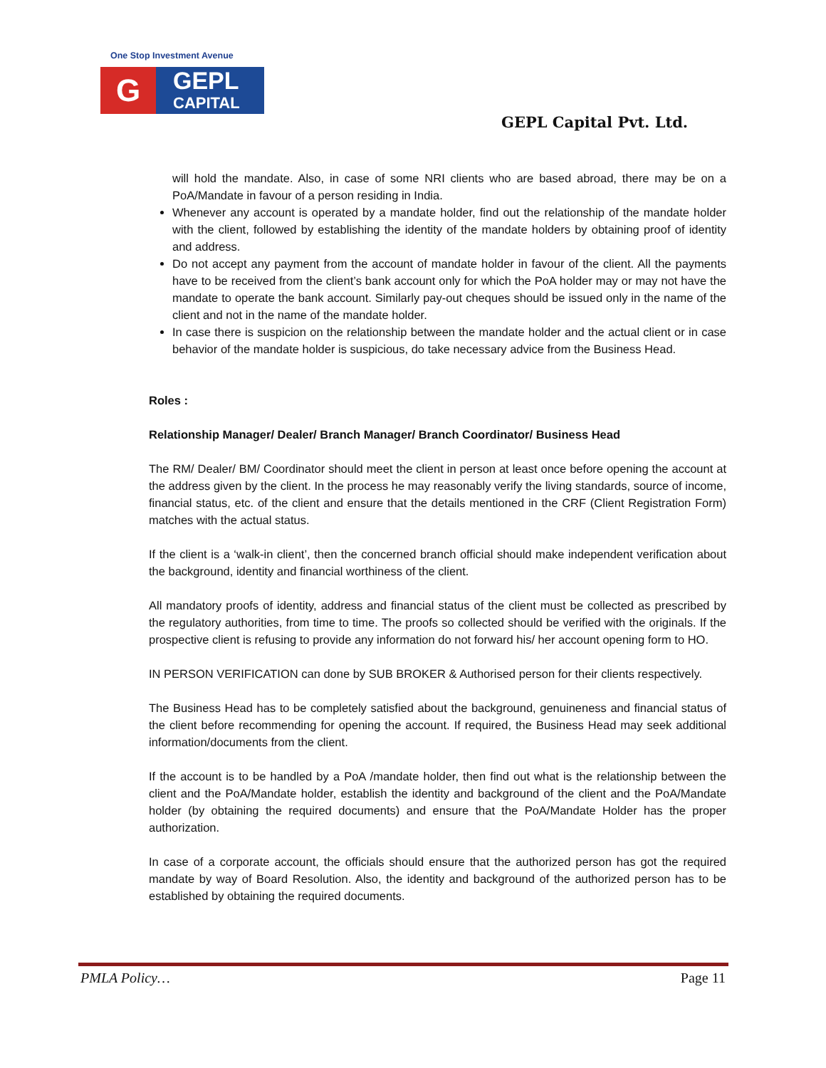One Stop Investment Avenue
G
GEPL
CAPITAL
GEPL Capital Pvt. Ltd.
will hold the mandate. Also, in case of some NRI clients who are based abroad, there may be on a PoA/Mandate in favour of a person residing in India.
Whenever any account is operated by a mandate holder, find out the relationship of the mandate holder with the client, followed by establishing the identity of the mandate holders by obtaining proof of identity and address.
Do not accept any payment from the account of mandate holder in favour of the client. All the payments have to be received from the client’s bank account only for which the PoA holder may or may not have the mandate to operate the bank account. Similarly pay-out cheques should be issued only in the name of the client and not in the name of the mandate holder.
In case there is suspicion on the relationship between the mandate holder and the actual client or in case behavior of the mandate holder is suspicious, do take necessary advice from the Business Head.
Roles :
Relationship Manager/ Dealer/ Branch Manager/ Branch Coordinator/ Business Head
The RM/ Dealer/ BM/ Coordinator should meet the client in person at least once before opening the account at the address given by the client. In the process he may reasonably verify the living standards, source of income, financial status, etc. of the client and ensure that the details mentioned in the CRF (Client Registration Form) matches with the actual status.
If the client is a ‘walk-in client’, then the concerned branch official should make independent verification about the background, identity and financial worthiness of the client.
All mandatory proofs of identity, address and financial status of the client must be collected as prescribed by the regulatory authorities, from time to time. The proofs so collected should be verified with the originals. If the prospective client is refusing to provide any information do not forward his/ her account opening form to HO.
IN PERSON VERIFICATION can done by SUB BROKER & Authorised person for their clients respectively.
The Business Head has to be completely satisfied about the background, genuineness and financial status of the client before recommending for opening the account. If required, the Business Head may seek additional information/documents from the client.
If the account is to be handled by a PoA /mandate holder, then find out what is the relationship between the client and the PoA/Mandate holder, establish the identity and background of the client and the PoA/Mandate holder (by obtaining the required documents) and ensure that the PoA/Mandate Holder has the proper authorization.
In case of a corporate account, the officials should ensure that the authorized person has got the required mandate by way of Board Resolution. Also, the identity and background of the authorized person has to be established by obtaining the required documents.
PMLA Policy… Page 11